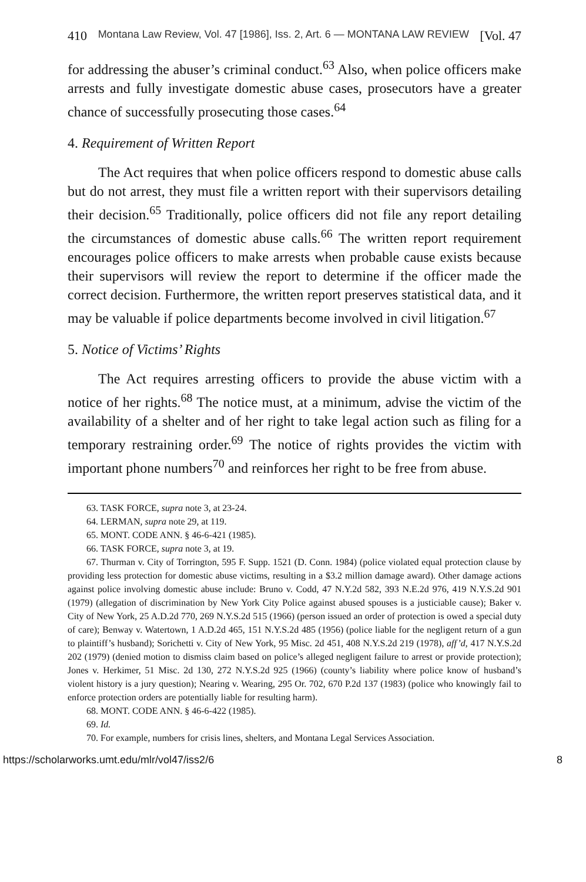410 Montana Law Review, Vol. 47 [1986], Iss. 2, Art. 6 — MONTANA LAW REVIEW [Vol. 47
for addressing the abuser’s criminal conduct.<sup>63</sup> Also, when police officers make arrests and fully investigate domestic abuse cases, prosecutors have a greater chance of successfully prosecuting those cases.<sup>64</sup>
4. Requirement of Written Report
The Act requires that when police officers respond to domestic abuse calls but do not arrest, they must file a written report with their supervisors detailing their decision.<sup>65</sup> Traditionally, police officers did not file any report detailing the circumstances of domestic abuse calls.<sup>66</sup> The written report requirement encourages police officers to make arrests when probable cause exists because their supervisors will review the report to determine if the officer made the correct decision. Furthermore, the written report preserves statistical data, and it may be valuable if police departments become involved in civil litigation.<sup>67</sup>
5. Notice of Victims’ Rights
The Act requires arresting officers to provide the abuse victim with a notice of her rights.<sup>68</sup> The notice must, at a minimum, advise the victim of the availability of a shelter and of her right to take legal action such as filing for a temporary restraining order.<sup>69</sup> The notice of rights provides the victim with important phone numbers<sup>70</sup> and reinforces her right to be free from abuse.
63. TASK FORCE, supra note 3, at 23-24.
64. LERMAN, supra note 29, at 119.
65. MONT. CODE ANN. § 46-6-421 (1985).
66. TASK FORCE, supra note 3, at 19.
67. Thurman v. City of Torrington, 595 F. Supp. 1521 (D. Conn. 1984) (police violated equal protection clause by providing less protection for domestic abuse victims, resulting in a $3.2 million damage award). Other damage actions against police involving domestic abuse include: Bruno v. Codd, 47 N.Y.2d 582, 393 N.E.2d 976, 419 N.Y.S.2d 901 (1979) (allegation of discrimination by New York City Police against abused spouses is a justiciable cause); Baker v. City of New York, 25 A.D.2d 770, 269 N.Y.S.2d 515 (1966) (person issued an order of protection is owed a special duty of care); Benway v. Watertown, 1 A.D.2d 465, 151 N.Y.S.2d 485 (1956) (police liable for the negligent return of a gun to plaintiff’s husband); Sorichetti v. City of New York, 95 Misc. 2d 451, 408 N.Y.S.2d 219 (1978), aff’d, 417 N.Y.S.2d 202 (1979) (denied motion to dismiss claim based on police’s alleged negligent failure to arrest or provide protection); Jones v. Herkimer, 51 Misc. 2d 130, 272 N.Y.S.2d 925 (1966) (county’s liability where police know of husband’s violent history is a jury question); Nearing v. Wearing, 295 Or. 702, 670 P.2d 137 (1983) (police who knowingly fail to enforce protection orders are potentially liable for resulting harm).
68. MONT. CODE ANN. § 46-6-422 (1985).
69. Id.
70. For example, numbers for crisis lines, shelters, and Montana Legal Services Association.
https://scholarworks.umt.edu/mlr/vol47/iss2/6 8